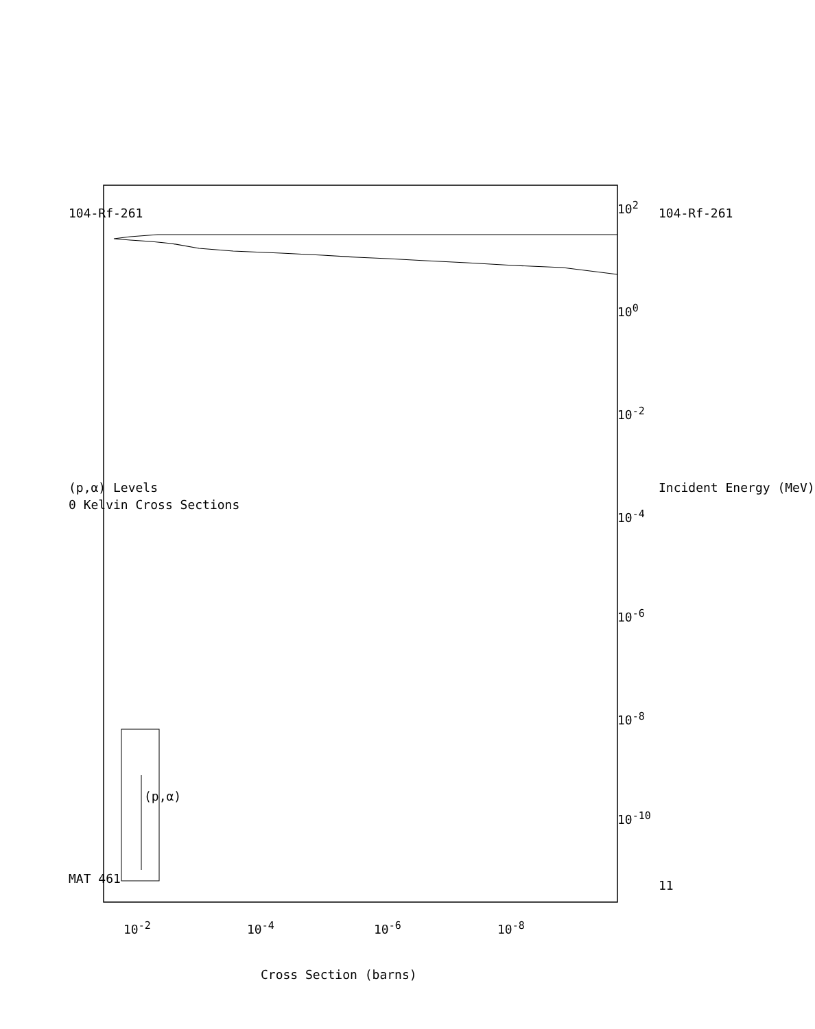104-Rf-261
MAT 461
(p,α) Levels
0 Kelvin Cross Sections
(p,α)
104-Rf-261
Incident Energy (MeV)
10<sup>2</sup>
10<sup>0</sup>
10<sup>-2</sup>
10<sup>-4</sup>
10<sup>-6</sup>
10<sup>-8</sup>
10<sup>-10</sup>
11
10<sup>-2</sup> 10<sup>-4</sup> 10<sup>-6</sup> 10<sup>-8</sup>
Cross Section (barns)